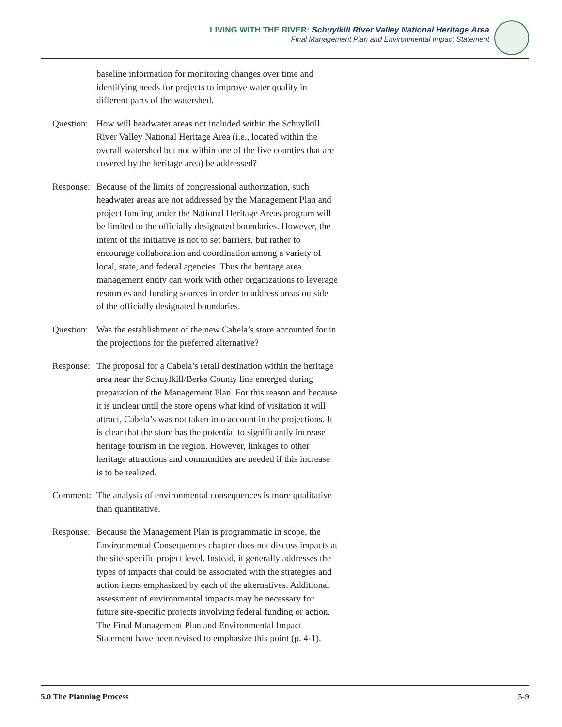LIVING WITH THE RIVER: Schuylkill River Valley National Heritage Area
Final Management Plan and Environmental Impact Statement
baseline information for monitoring changes over time and identifying needs for projects to improve water quality in different parts of the watershed.
Question:
How will headwater areas not included within the Schuylkill River Valley National Heritage Area (i.e., located within the overall watershed but not within one of the five counties that are covered by the heritage area) be addressed?
Response:
Because of the limits of congressional authorization, such headwater areas are not addressed by the Management Plan and project funding under the National Heritage Areas program will be limited to the officially designated boundaries. However, the intent of the initiative is not to set barriers, but rather to encourage collaboration and coordination among a variety of local, state, and federal agencies. Thus the heritage area management entity can work with other organizations to leverage resources and funding sources in order to address areas outside of the officially designated boundaries.
Question:
Was the establishment of the new Cabela’s store accounted for in the projections for the preferred alternative?
Response:
The proposal for a Cabela’s retail destination within the heritage area near the Schuylkill/Berks County line emerged during preparation of the Management Plan. For this reason and because it is unclear until the store opens what kind of visitation it will attract, Cabela’s was not taken into account in the projections. It is clear that the store has the potential to significantly increase heritage tourism in the region. However, linkages to other heritage attractions and communities are needed if this increase is to be realized.
Comment:
The analysis of environmental consequences is more qualitative than quantitative.
Response:
Because the Management Plan is programmatic in scope, the Environmental Consequences chapter does not discuss impacts at the site-specific project level. Instead, it generally addresses the types of impacts that could be associated with the strategies and action items emphasized by each of the alternatives. Additional assessment of environmental impacts may be necessary for future site-specific projects involving federal funding or action. The Final Management Plan and Environmental Impact Statement have been revised to emphasize this point (p. 4-1).
5.0 The Planning Process 5-9